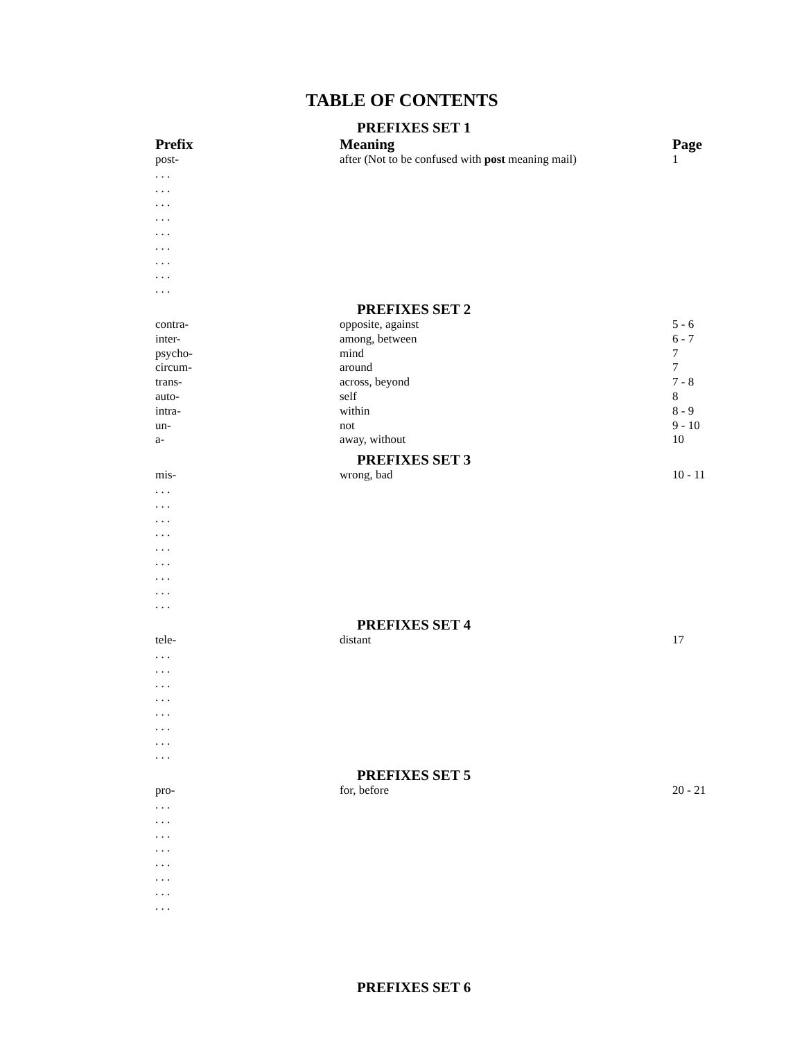TABLE OF CONTENTS
| | PREFIXES SET 1 | |
| Prefix | Meaning | Page |
| post- | after (Not to be confused with post meaning mail) | 1 |
| . . . | | |
| . . . | | |
| . . . | | |
| . . . | | |
| . . . | | |
| . . . | | |
| . . . | | |
| . . . | | |
| . . . | | |
| | PREFIXES SET 2 | |
| contra- | opposite, against | 5 - 6 |
| inter- | among, between | 6 - 7 |
| psycho- | mind | 7 |
| circum- | around | 7 |
| trans- | across, beyond | 7 - 8 |
| auto- | self | 8 |
| intra- | within | 8 - 9 |
| un- | not | 9 - 10 |
| a- | away, without | 10 |
| | PREFIXES SET 3 | |
| mis- | wrong, bad | 10 - 11 |
| . . . | | |
| . . . | | |
| . . . | | |
| . . . | | |
| . . . | | |
| . . . | | |
| . . . | | |
| . . . | | |
| . . . | | |
| | PREFIXES SET 4 | |
| tele- | distant | 17 |
| . . . | | |
| . . . | | |
| . . . | | |
| . . . | | |
| . . . | | |
| . . . | | |
| . . . | | |
| . . . | | |
| | PREFIXES SET 5 | |
| pro- | for, before | 20 - 21 |
| . . . | | |
| . . . | | |
| . . . | | |
| . . . | | |
| . . . | | |
| . . . | | |
| . . . | | |
| . . . | | |
| | PREFIXES SET 6 | |